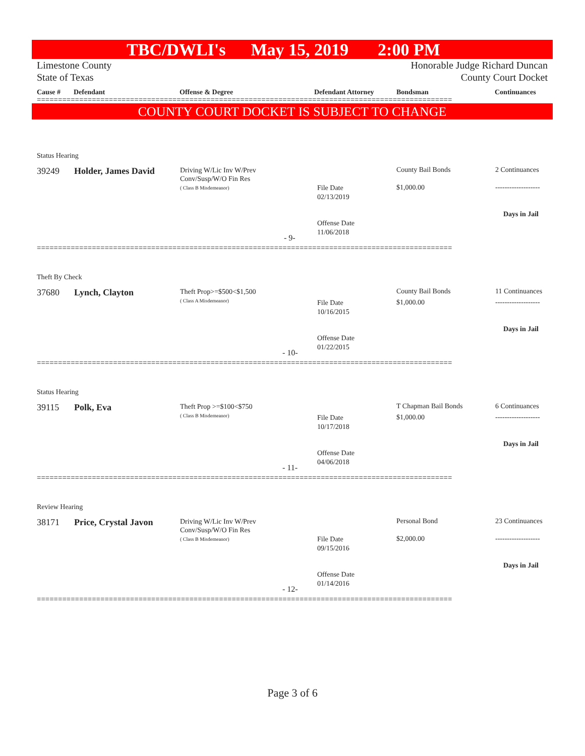TBC/DWLI's May 15, 2019 2:00 PM
Limestone County Honorable Judge Richard Duncan
State of Texas County Court Docket
Cause # Defendant Offense & Degree Defendant Attorney Bondsman Continuances
==================================================================================================
COUNTY COURT DOCKET IS SUBJECT TO CHANGE
Status Hearing
39249 Holder, James David
Driving W/Lic Inv W/Prev
Conv/Susp/W/O Fin Res
( Class B Misdemeanor)
File Date
02/13/2019
Offense Date
11/06/2018
- 9-
County Bail Bonds
$1,000.00
2 Continuances
-------------------
Days in Jail
==================================================================================================
Theft By Check
37680 Lynch, Clayton
Theft Prop>=$500<$1,500
( Class A Misdemeanor)
File Date
10/16/2015
Offense Date
01/22/2015
- 10-
County Bail Bonds
$1,000.00
11 Continuances
-------------------
Days in Jail
==================================================================================================
Status Hearing
39115 Polk, Eva
Theft Prop >=$100<$750
( Class B Misdemeanor)
File Date
10/17/2018
Offense Date
04/06/2018
- 11-
T Chapman Bail Bonds
$1,000.00
6 Continuances
-------------------
Days in Jail
==================================================================================================
Review Hearing
38171 Price, Crystal Javon
Driving W/Lic Inv W/Prev
Conv/Susp/W/O Fin Res
( Class B Misdemeanor)
File Date
09/15/2016
Offense Date
01/14/2016
- 12-
Personal Bond
$2,000.00
23 Continuances
-------------------
Days in Jail
==================================================================================================
Page 3 of 6